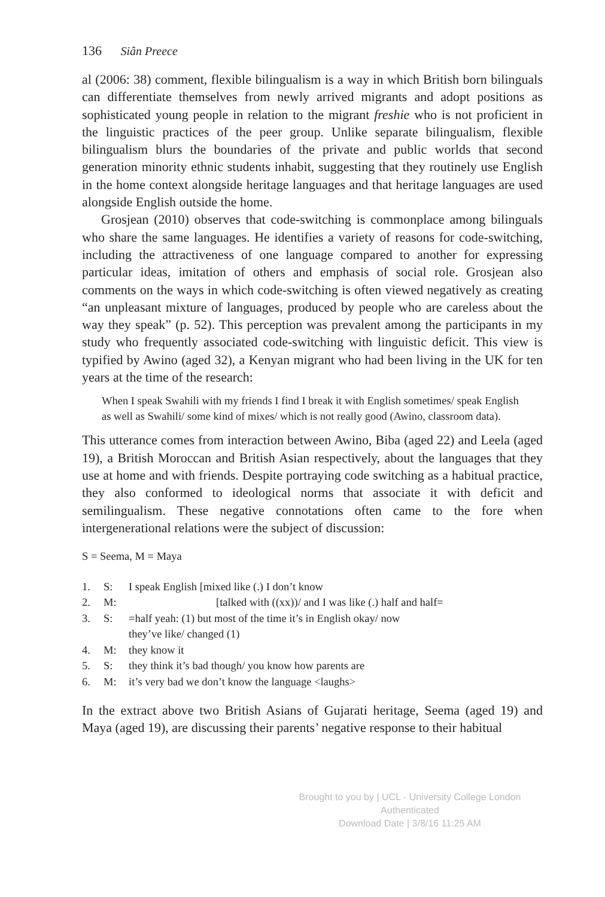136 Siân Preece
al (2006: 38) comment, flexible bilingualism is a way in which British born bilinguals can differentiate themselves from newly arrived migrants and adopt positions as sophisticated young people in relation to the migrant freshie who is not proficient in the linguistic practices of the peer group. Unlike separate bilingualism, flexible bilingualism blurs the boundaries of the private and public worlds that second generation minority ethnic students inhabit, suggesting that they routinely use English in the home context alongside heritage languages and that heritage languages are used alongside English outside the home.
Grosjean (2010) observes that code-switching is commonplace among bilinguals who share the same languages. He identifies a variety of reasons for code-switching, including the attractiveness of one language compared to another for expressing particular ideas, imitation of others and emphasis of social role. Grosjean also comments on the ways in which code-switching is often viewed negatively as creating “an unpleasant mixture of languages, produced by people who are careless about the way they speak” (p. 52). This perception was prevalent among the participants in my study who frequently associated code-switching with linguistic deficit. This view is typified by Awino (aged 32), a Kenyan migrant who had been living in the UK for ten years at the time of the research:
When I speak Swahili with my friends I find I break it with English sometimes/ speak English as well as Swahili/ some kind of mixes/ which is not really good (Awino, classroom data).
This utterance comes from interaction between Awino, Biba (aged 22) and Leela (aged 19), a British Moroccan and British Asian respectively, about the languages that they use at home and with friends. Despite portraying code switching as a habitual practice, they also conformed to ideological norms that associate it with deficit and semilingualism. These negative connotations often came to the fore when intergenerational relations were the subject of discussion:
S = Seema, M = Maya
1. S: I speak English [mixed like (.) I don’t know
2. M: [talked with ((xx))/ and I was like (.) half and half=
3. S: =half yeah: (1) but most of the time it’s in English okay/ now
they’ve like/ changed (1)
4. M: they know it
5. S: they think it’s bad though/ you know how parents are
6. M: it’s very bad we don’t know the language <laughs>
In the extract above two British Asians of Gujarati heritage, Seema (aged 19) and Maya (aged 19), are discussing their parents’ negative response to their habitual
Brought to you by | UCL - University College London
Authenticated
Download Date | 3/8/16 11:25 AM